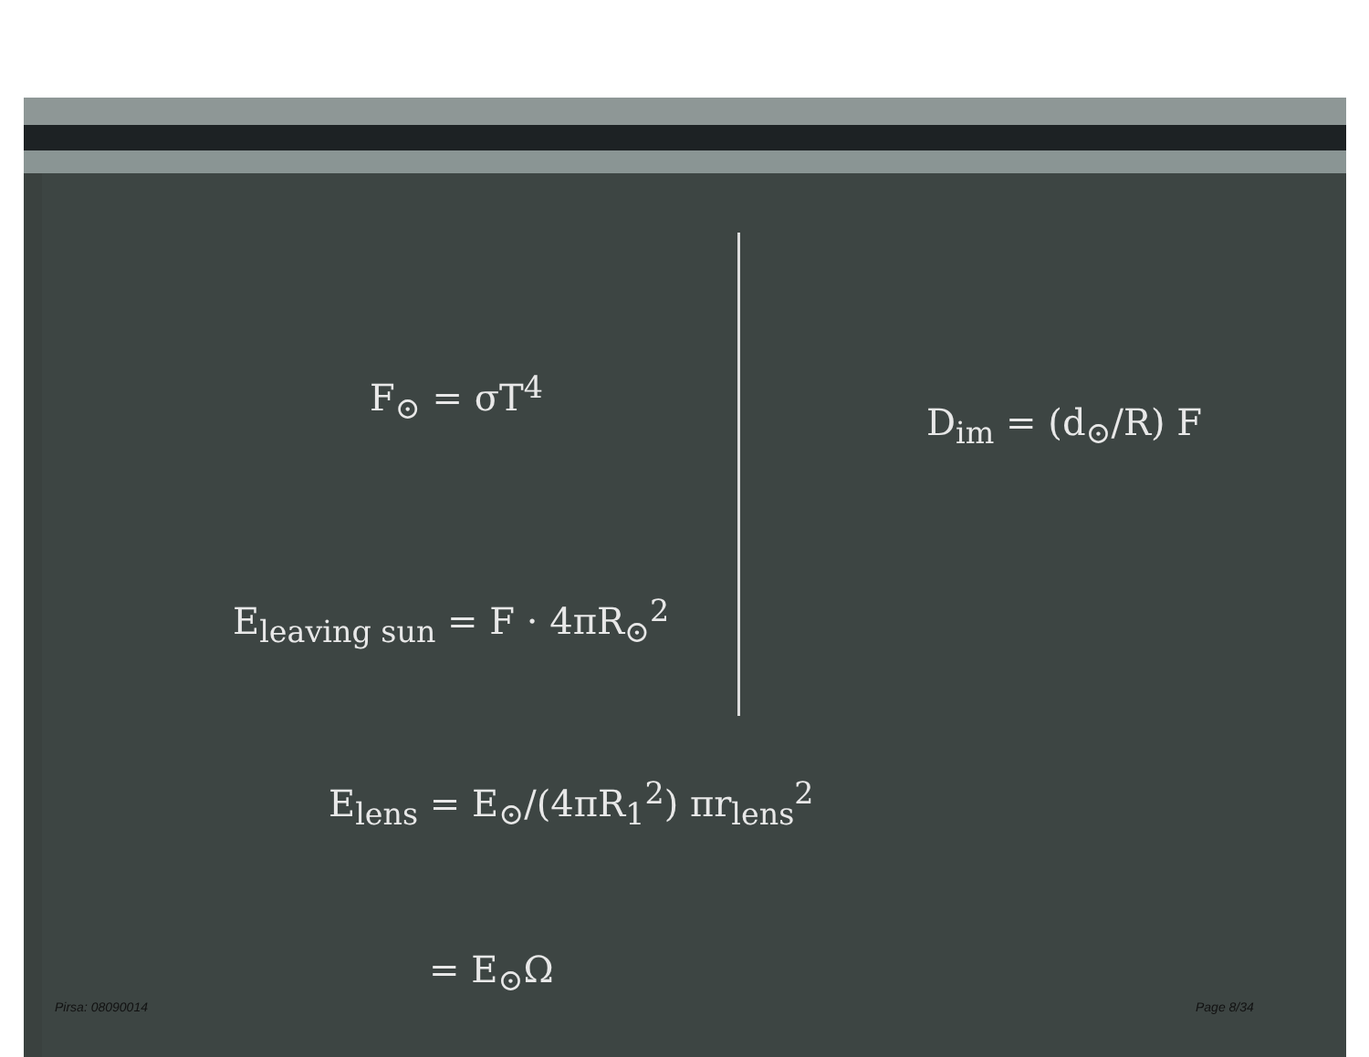F<sub>⊙</sub> = σT<sup>4</sup>
D<sub>im</sub> = (d<sub>⊙</sub>/R) F
E<sub>leaving sun</sub> = F · 4πR<sub>⊙</sub><sup>2</sup>
E<sub>lens</sub> = E<sub>⊙</sub>/(4πR<sub>1</sub><sup>2</sup>) πr<sub>lens</sub><sup>2</sup>
= E<sub>⊙</sub>Ω
Pirsa: 08090014 Page 8/34